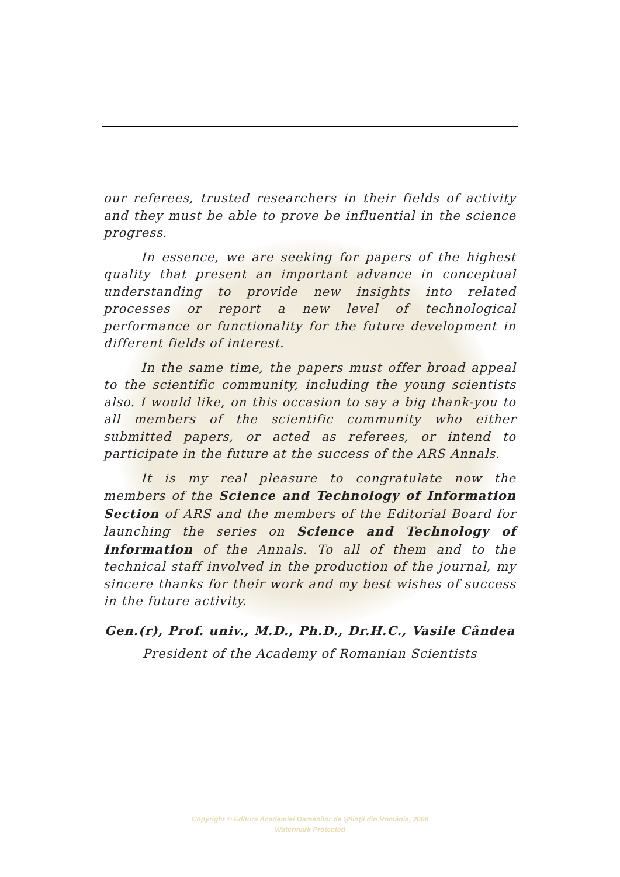our referees, trusted researchers in their fields of activity and they must be able to prove be influential in the science progress.
In essence, we are seeking for papers of the highest quality that present an important advance in conceptual understanding to provide new insights into related processes or report a new level of technological performance or functionality for the future development in different fields of interest.
In the same time, the papers must offer broad appeal to the scientific community, including the young scientists also. I would like, on this occasion to say a big thank-you to all members of the scientific community who either submitted papers, or acted as referees, or intend to participate in the future at the success of the ARS Annals.
It is my real pleasure to congratulate now the members of the Science and Technology of Information Section of ARS and the members of the Editorial Board for launching the series on Science and Technology of Information of the Annals. To all of them and to the technical staff involved in the production of the journal, my sincere thanks for their work and my best wishes of success in the future activity.
Gen.(r), Prof. univ., M.D., Ph.D., Dr.H.C., Vasile Cândea
President of the Academy of Romanian Scientists
Copyright © Editura Academiei Oamenilor de Ştiinţă din România, 2008
Watermark Protected